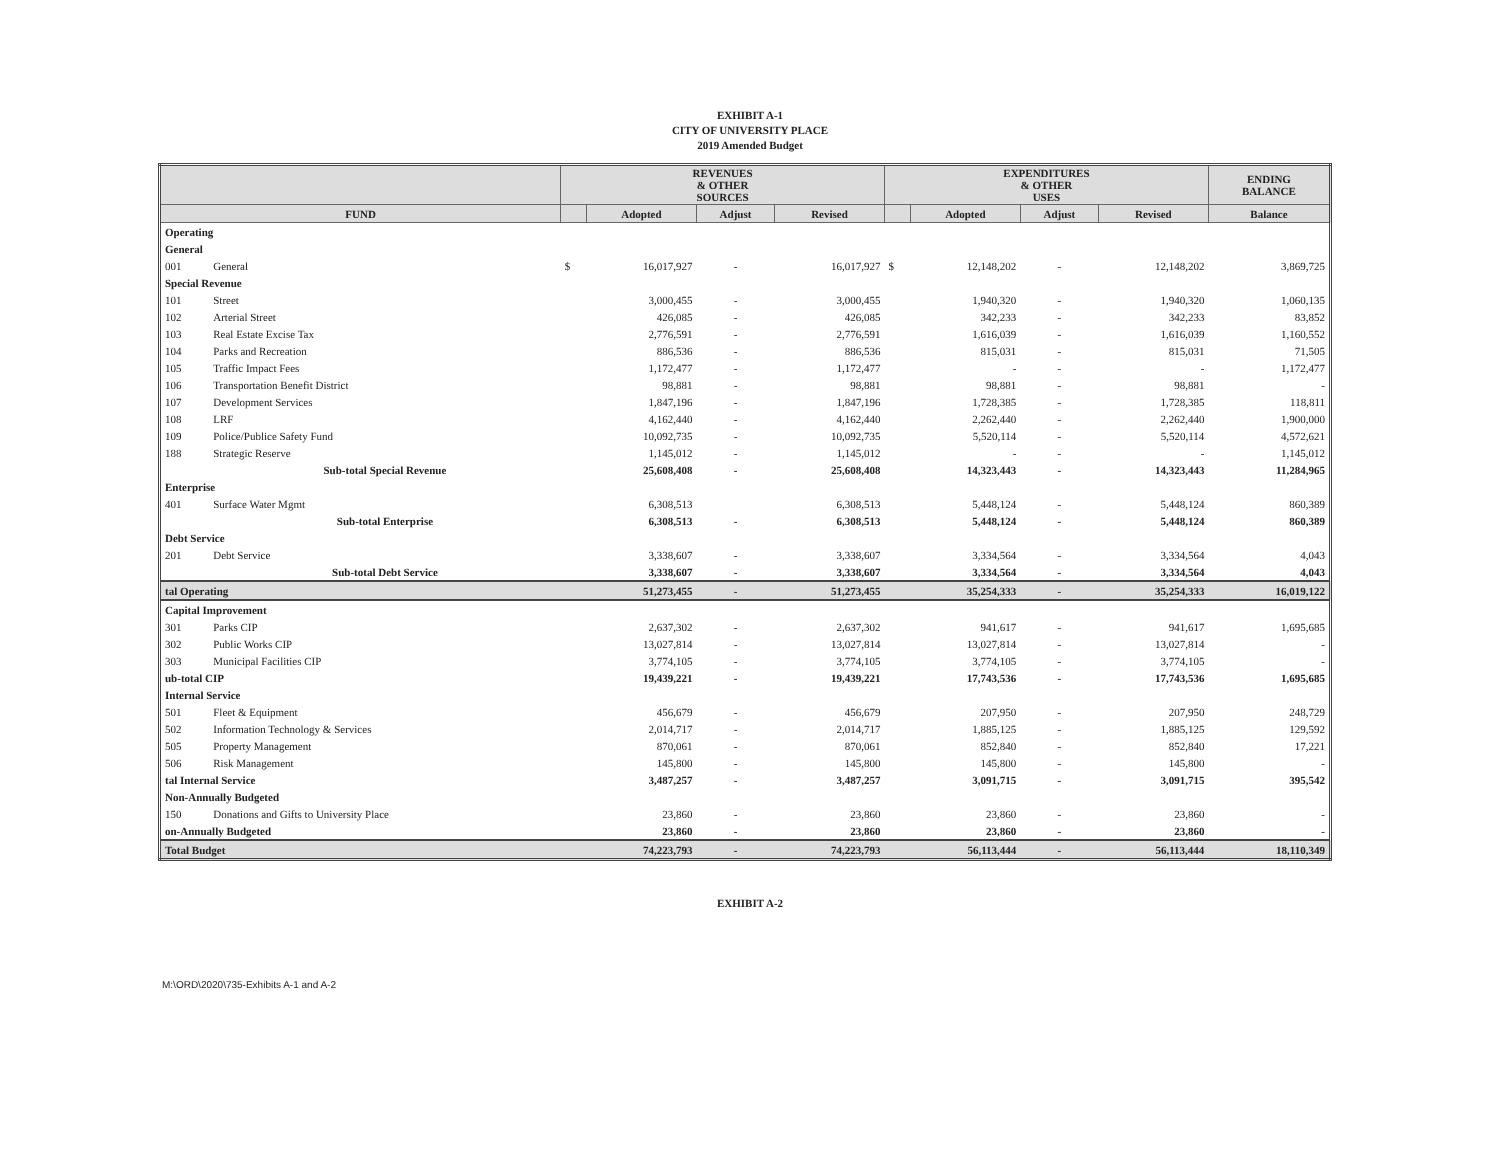EXHIBIT A-1
CITY OF UNIVERSITY PLACE
2019 Amended Budget
| | | REVENUES & OTHER SOURCES | | | | EXPENDITURES & OTHER USES | | | | ENDING BALANCE |
| --- | --- | --- | --- | --- | --- | --- | --- | --- | --- | --- |
| FUND | | | Adopted | Adjust | Revised | | Adopted | Adjust | Revised | Balance |
| Operating | | | | | | | | | | |
| General | | | | | | | | | | |
| 001 | General | $ | 16,017,927 | - | 16,017,927 | $ | 12,148,202 | - | 12,148,202 | 3,869,725 |
| Special Revenue | | | | | | | | | | |
| 101 | Street | | 3,000,455 | - | 3,000,455 | | 1,940,320 | - | 1,940,320 | 1,060,135 |
| 102 | Arterial Street | | 426,085 | - | 426,085 | | 342,233 | - | 342,233 | 83,852 |
| 103 | Real Estate Excise Tax | | 2,776,591 | - | 2,776,591 | | 1,616,039 | - | 1,616,039 | 1,160,552 |
| 104 | Parks and Recreation | | 886,536 | - | 886,536 | | 815,031 | - | 815,031 | 71,505 |
| 105 | Traffic Impact Fees | | 1,172,477 | - | 1,172,477 | | - | - | - | 1,172,477 |
| 106 | Transportation Benefit District | | 98,881 | - | 98,881 | | 98,881 | - | 98,881 | - |
| 107 | Development Services | | 1,847,196 | - | 1,847,196 | | 1,728,385 | - | 1,728,385 | 118,811 |
| 108 | LRF | | 4,162,440 | - | 4,162,440 | | 2,262,440 | - | 2,262,440 | 1,900,000 |
| 109 | Police/Publice Safety Fund | | 10,092,735 | - | 10,092,735 | | 5,520,114 | - | 5,520,114 | 4,572,621 |
| 188 | Strategic Reserve | | 1,145,012 | - | 1,145,012 | | - | - | - | 1,145,012 |
| | Sub-total Special Revenue | | 25,608,408 | - | 25,608,408 | | 14,323,443 | - | 14,323,443 | 11,284,965 |
| Enterprise | | | | | | | | | | |
| 401 | Surface Water Mgmt | | 6,308,513 | | 6,308,513 | | 5,448,124 | - | 5,448,124 | 860,389 |
| | Sub-total Enterprise | | 6,308,513 | - | 6,308,513 | | 5,448,124 | - | 5,448,124 | 860,389 |
| Debt Service | | | | | | | | | | |
| 201 | Debt Service | | 3,338,607 | - | 3,338,607 | | 3,334,564 | - | 3,334,564 | 4,043 |
| | Sub-total Debt Service | | 3,338,607 | - | 3,338,607 | | 3,334,564 | - | 3,334,564 | 4,043 |
| tal Operating | | | 51,273,455 | - | 51,273,455 | | 35,254,333 | - | 35,254,333 | 16,019,122 |
| Capital Improvement | | | | | | | | | | |
| 301 | Parks CIP | | 2,637,302 | - | 2,637,302 | | 941,617 | - | 941,617 | 1,695,685 |
| 302 | Public Works CIP | | 13,027,814 | - | 13,027,814 | | 13,027,814 | - | 13,027,814 | - |
| 303 | Municipal Facilities CIP | | 3,774,105 | - | 3,774,105 | | 3,774,105 | - | 3,774,105 | - |
| ub-total CIP | | | 19,439,221 | - | 19,439,221 | | 17,743,536 | - | 17,743,536 | 1,695,685 |
| Internal Service | | | | | | | | | | |
| 501 | Fleet & Equipment | | 456,679 | - | 456,679 | | 207,950 | - | 207,950 | 248,729 |
| 502 | Information Technology & Services | | 2,014,717 | - | 2,014,717 | | 1,885,125 | - | 1,885,125 | 129,592 |
| 505 | Property Management | | 870,061 | - | 870,061 | | 852,840 | - | 852,840 | 17,221 |
| 506 | Risk Management | | 145,800 | - | 145,800 | | 145,800 | - | 145,800 | - |
| tal Internal Service | | | 3,487,257 | - | 3,487,257 | | 3,091,715 | - | 3,091,715 | 395,542 |
| Non-Annually Budgeted | | | | | | | | | | |
| 150 | Donations and Gifts to University Place | | 23,860 | - | 23,860 | | 23,860 | - | 23,860 | - |
| on-Annually Budgeted | | | 23,860 | - | 23,860 | | 23,860 | - | 23,860 | - |
| Total Budget | | | 74,223,793 | - | 74,223,793 | | 56,113,444 | - | 56,113,444 | 18,110,349 |
EXHIBIT A-2
M:\ORD\2020\735-Exhibits A-1 and A-2